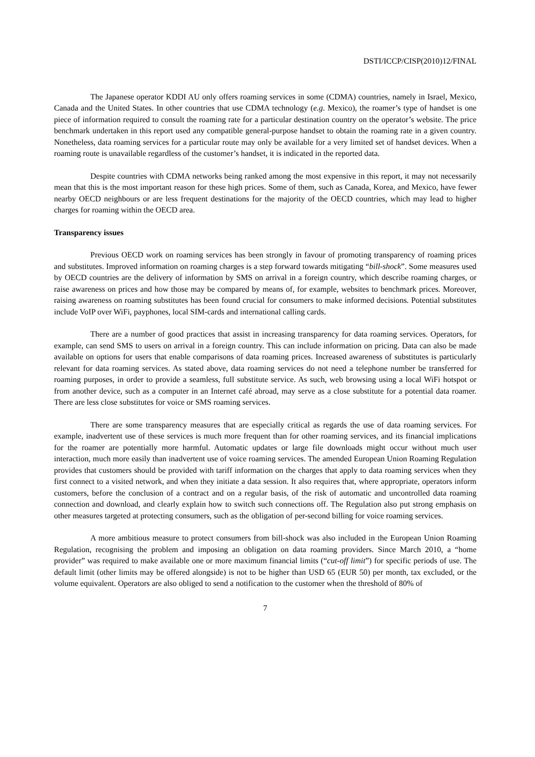DSTI/ICCP/CISP(2010)12/FINAL
The Japanese operator KDDI AU only offers roaming services in some (CDMA) countries, namely in Israel, Mexico, Canada and the United States. In other countries that use CDMA technology (e.g. Mexico), the roamer’s type of handset is one piece of information required to consult the roaming rate for a particular destination country on the operator’s website. The price benchmark undertaken in this report used any compatible general-purpose handset to obtain the roaming rate in a given country. Nonetheless, data roaming services for a particular route may only be available for a very limited set of handset devices. When a roaming route is unavailable regardless of the customer’s handset, it is indicated in the reported data.
Despite countries with CDMA networks being ranked among the most expensive in this report, it may not necessarily mean that this is the most important reason for these high prices. Some of them, such as Canada, Korea, and Mexico, have fewer nearby OECD neighbours or are less frequent destinations for the majority of the OECD countries, which may lead to higher charges for roaming within the OECD area.
Transparency issues
Previous OECD work on roaming services has been strongly in favour of promoting transparency of roaming prices and substitutes. Improved information on roaming charges is a step forward towards mitigating “bill-shock”. Some measures used by OECD countries are the delivery of information by SMS on arrival in a foreign country, which describe roaming charges, or raise awareness on prices and how those may be compared by means of, for example, websites to benchmark prices. Moreover, raising awareness on roaming substitutes has been found crucial for consumers to make informed decisions. Potential substitutes include VoIP over WiFi, payphones, local SIM-cards and international calling cards.
There are a number of good practices that assist in increasing transparency for data roaming services. Operators, for example, can send SMS to users on arrival in a foreign country. This can include information on pricing. Data can also be made available on options for users that enable comparisons of data roaming prices. Increased awareness of substitutes is particularly relevant for data roaming services. As stated above, data roaming services do not need a telephone number be transferred for roaming purposes, in order to provide a seamless, full substitute service. As such, web browsing using a local WiFi hotspot or from another device, such as a computer in an Internet café abroad, may serve as a close substitute for a potential data roamer. There are less close substitutes for voice or SMS roaming services.
There are some transparency measures that are especially critical as regards the use of data roaming services. For example, inadvertent use of these services is much more frequent than for other roaming services, and its financial implications for the roamer are potentially more harmful. Automatic updates or large file downloads might occur without much user interaction, much more easily than inadvertent use of voice roaming services. The amended European Union Roaming Regulation provides that customers should be provided with tariff information on the charges that apply to data roaming services when they first connect to a visited network, and when they initiate a data session. It also requires that, where appropriate, operators inform customers, before the conclusion of a contract and on a regular basis, of the risk of automatic and uncontrolled data roaming connection and download, and clearly explain how to switch such connections off. The Regulation also put strong emphasis on other measures targeted at protecting consumers, such as the obligation of per-second billing for voice roaming services.
A more ambitious measure to protect consumers from bill-shock was also included in the European Union Roaming Regulation, recognising the problem and imposing an obligation on data roaming providers. Since March 2010, a “home provider” was required to make available one or more maximum financial limits (“cut-off limit”) for specific periods of use. The default limit (other limits may be offered alongside) is not to be higher than USD 65 (EUR 50) per month, tax excluded, or the volume equivalent. Operators are also obliged to send a notification to the customer when the threshold of 80% of
7